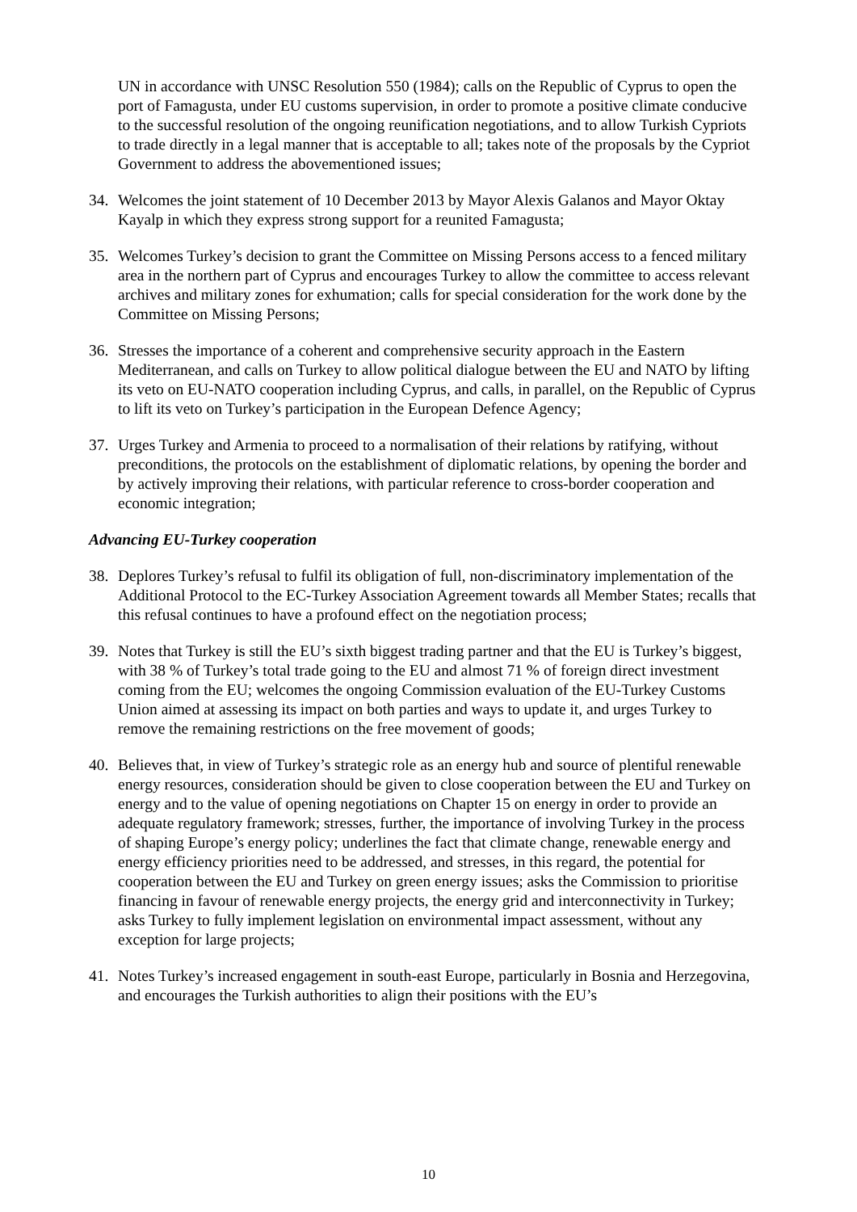UN in accordance with UNSC Resolution 550 (1984); calls on the Republic of Cyprus to open the port of Famagusta, under EU customs supervision, in order to promote a positive climate conducive to the successful resolution of the ongoing reunification negotiations, and to allow Turkish Cypriots to trade directly in a legal manner that is acceptable to all; takes note of the proposals by the Cypriot Government to address the abovementioned issues;
34. Welcomes the joint statement of 10 December 2013 by Mayor Alexis Galanos and Mayor Oktay Kayalp in which they express strong support for a reunited Famagusta;
35. Welcomes Turkey’s decision to grant the Committee on Missing Persons access to a fenced military area in the northern part of Cyprus and encourages Turkey to allow the committee to access relevant archives and military zones for exhumation; calls for special consideration for the work done by the Committee on Missing Persons;
36. Stresses the importance of a coherent and comprehensive security approach in the Eastern Mediterranean, and calls on Turkey to allow political dialogue between the EU and NATO by lifting its veto on EU-NATO cooperation including Cyprus, and calls, in parallel, on the Republic of Cyprus to lift its veto on Turkey’s participation in the European Defence Agency;
37. Urges Turkey and Armenia to proceed to a normalisation of their relations by ratifying, without preconditions, the protocols on the establishment of diplomatic relations, by opening the border and by actively improving their relations, with particular reference to cross-border cooperation and economic integration;
Advancing EU-Turkey cooperation
38. Deplores Turkey’s refusal to fulfil its obligation of full, non-discriminatory implementation of the Additional Protocol to the EC-Turkey Association Agreement towards all Member States; recalls that this refusal continues to have a profound effect on the negotiation process;
39. Notes that Turkey is still the EU’s sixth biggest trading partner and that the EU is Turkey’s biggest, with 38 % of Turkey’s total trade going to the EU and almost 71 % of foreign direct investment coming from the EU; welcomes the ongoing Commission evaluation of the EU-Turkey Customs Union aimed at assessing its impact on both parties and ways to update it, and urges Turkey to remove the remaining restrictions on the free movement of goods;
40. Believes that, in view of Turkey’s strategic role as an energy hub and source of plentiful renewable energy resources, consideration should be given to close cooperation between the EU and Turkey on energy and to the value of opening negotiations on Chapter 15 on energy in order to provide an adequate regulatory framework; stresses, further, the importance of involving Turkey in the process of shaping Europe’s energy policy; underlines the fact that climate change, renewable energy and energy efficiency priorities need to be addressed, and stresses, in this regard, the potential for cooperation between the EU and Turkey on green energy issues; asks the Commission to prioritise financing in favour of renewable energy projects, the energy grid and interconnectivity in Turkey; asks Turkey to fully implement legislation on environmental impact assessment, without any exception for large projects;
41. Notes Turkey’s increased engagement in south-east Europe, particularly in Bosnia and Herzegovina, and encourages the Turkish authorities to align their positions with the EU’s
10